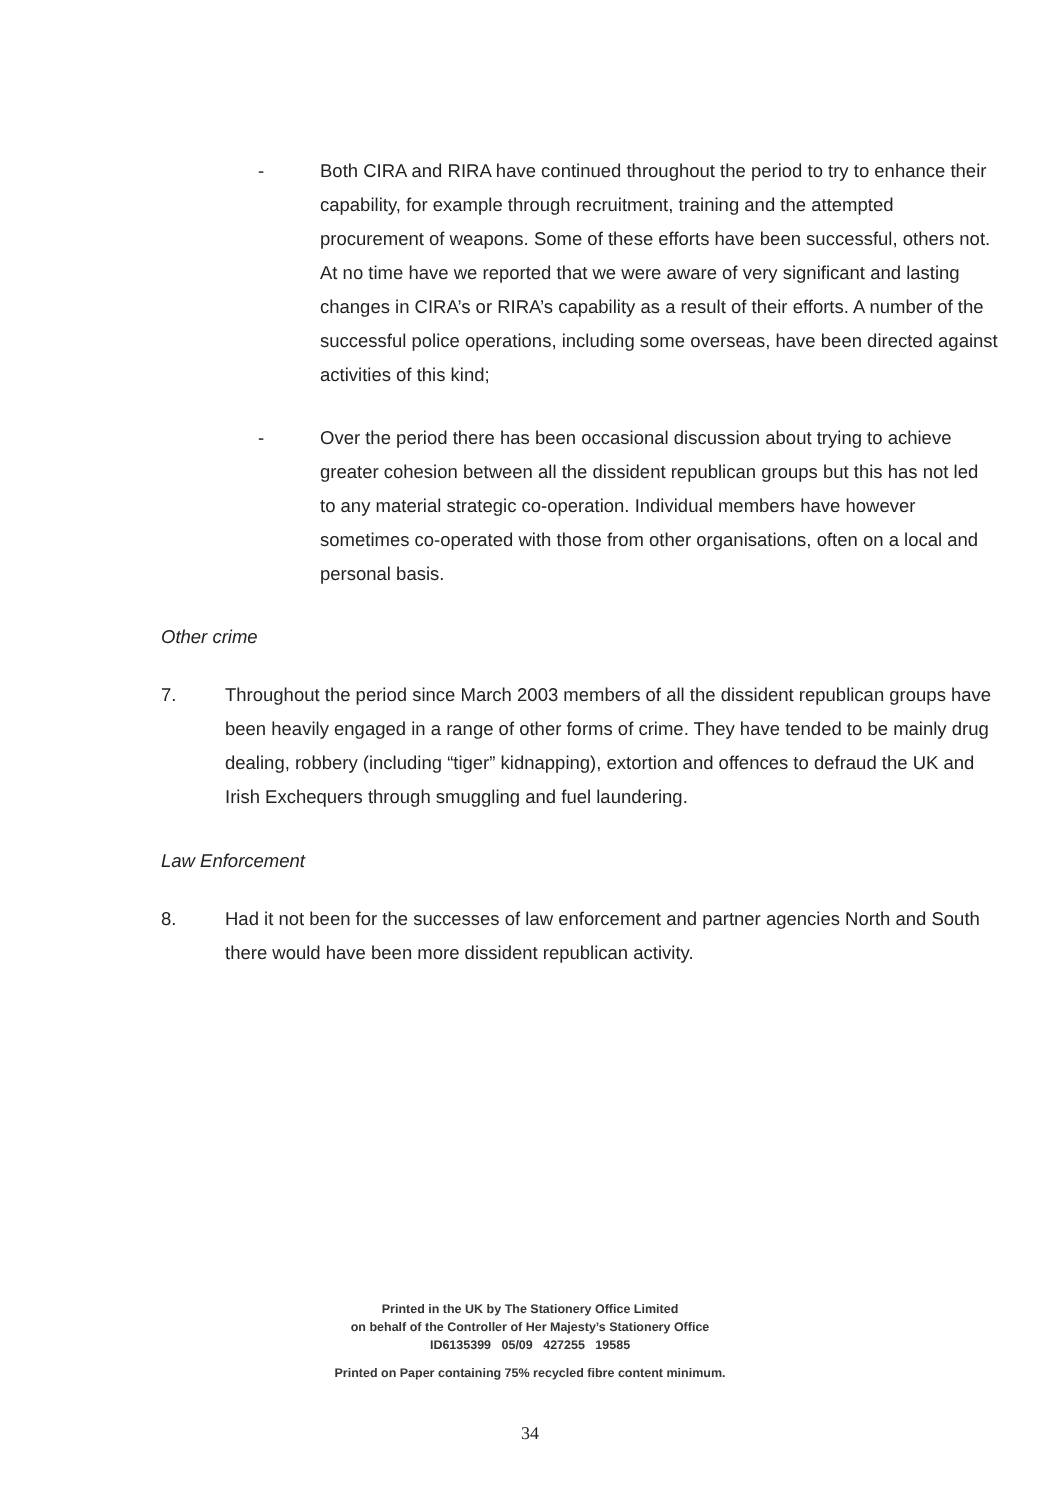- Both CIRA and RIRA have continued throughout the period to try to enhance their capability, for example through recruitment, training and the attempted procurement of weapons. Some of these efforts have been successful, others not. At no time have we reported that we were aware of very significant and lasting changes in CIRA’s or RIRA’s capability as a result of their efforts. A number of the successful police operations, including some overseas, have been directed against activities of this kind;
- Over the period there has been occasional discussion about trying to achieve greater cohesion between all the dissident republican groups but this has not led to any material strategic co-operation. Individual members have however sometimes co-operated with those from other organisations, often on a local and personal basis.
Other crime
7. Throughout the period since March 2003 members of all the dissident republican groups have been heavily engaged in a range of other forms of crime. They have tended to be mainly drug dealing, robbery (including “tiger” kidnapping), extortion and offences to defraud the UK and Irish Exchequers through smuggling and fuel laundering.
Law Enforcement
8. Had it not been for the successes of law enforcement and partner agencies North and South there would have been more dissident republican activity.
Printed in the UK by The Stationery Office Limited
on behalf of the Controller of Her Majesty’s Stationery Office
ID6135399 05/09 427255 19585
Printed on Paper containing 75% recycled fibre content minimum.
34